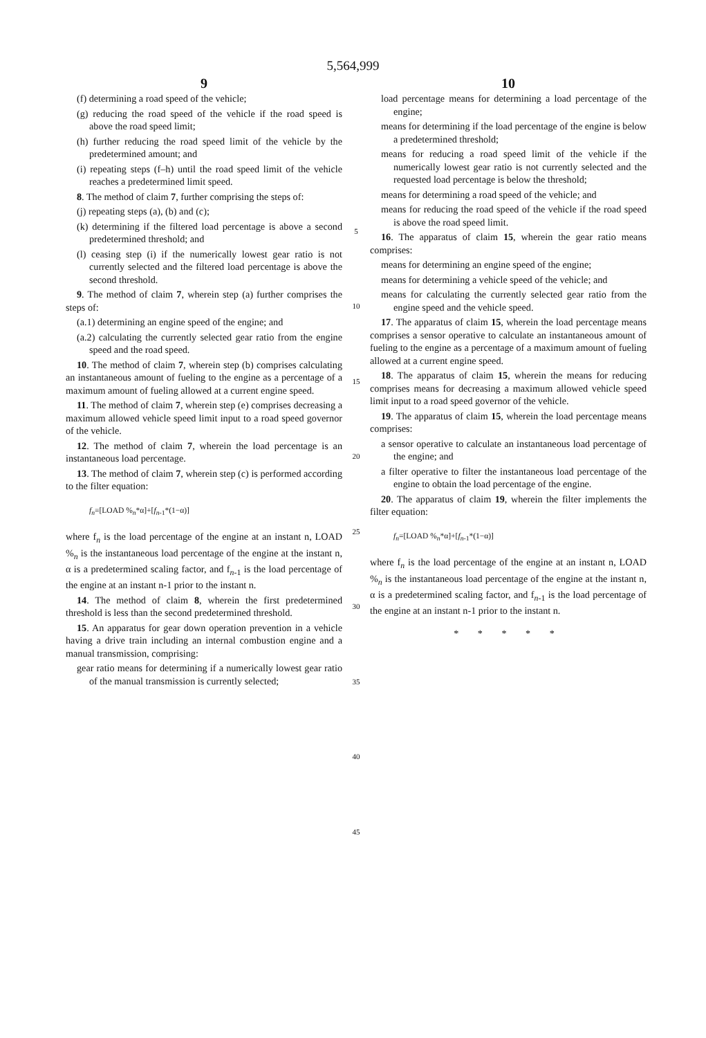5,564,999
9
(f) determining a road speed of the vehicle;
(g) reducing the road speed of the vehicle if the road speed is above the road speed limit;
(h) further reducing the road speed limit of the vehicle by the predetermined amount; and
(i) repeating steps (f–h) until the road speed limit of the vehicle reaches a predetermined limit speed.
8. The method of claim 7, further comprising the steps of:
(j) repeating steps (a), (b) and (c);
(k) determining if the filtered load percentage is above a second predetermined threshold; and
(l) ceasing step (i) if the numerically lowest gear ratio is not currently selected and the filtered load percentage is above the second threshold.
9. The method of claim 7, wherein step (a) further comprises the steps of:
(a.1) determining an engine speed of the engine; and
(a.2) calculating the currently selected gear ratio from the engine speed and the road speed.
10. The method of claim 7, wherein step (b) comprises calculating an instantaneous amount of fueling to the engine as a percentage of a maximum amount of fueling allowed at a current engine speed.
11. The method of claim 7, wherein step (e) comprises decreasing a maximum allowed vehicle speed limit input to a road speed governor of the vehicle.
12. The method of claim 7, wherein the load percentage is an instantaneous load percentage.
13. The method of claim 7, wherein step (c) is performed according to the filter equation:
f<sub>n</sub>=[LOAD %<sub>n</sub>*α]+[f<sub>n-1</sub>*(1−α)]
where f<sub>n</sub> is the load percentage of the engine at an instant n, LOAD %<sub>n</sub> is the instantaneous load percentage of the engine at the instant n, α is a predetermined scaling factor, and f<sub>n-1</sub> is the load percentage of the engine at an instant n-1 prior to the instant n.
14. The method of claim 8, wherein the first predetermined threshold is less than the second predetermined threshold.
15. An apparatus for gear down operation prevention in a vehicle having a drive train including an internal combustion engine and a manual transmission, comprising:
gear ratio means for determining if a numerically lowest gear ratio of the manual transmission is currently selected;
5
10
15
20
25
30
35
40
45
10
load percentage means for determining a load percentage of the engine;
means for determining if the load percentage of the engine is below a predetermined threshold;
means for reducing a road speed limit of the vehicle if the numerically lowest gear ratio is not currently selected and the requested load percentage is below the threshold;
means for determining a road speed of the vehicle; and
means for reducing the road speed of the vehicle if the road speed is above the road speed limit.
16. The apparatus of claim 15, wherein the gear ratio means comprises:
means for determining an engine speed of the engine;
means for determining a vehicle speed of the vehicle; and
means for calculating the currently selected gear ratio from the engine speed and the vehicle speed.
17. The apparatus of claim 15, wherein the load percentage means comprises a sensor operative to calculate an instantaneous amount of fueling to the engine as a percentage of a maximum amount of fueling allowed at a current engine speed.
18. The apparatus of claim 15, wherein the means for reducing comprises means for decreasing a maximum allowed vehicle speed limit input to a road speed governor of the vehicle.
19. The apparatus of claim 15, wherein the load percentage means comprises:
a sensor operative to calculate an instantaneous load percentage of the engine; and
a filter operative to filter the instantaneous load percentage of the engine to obtain the load percentage of the engine.
20. The apparatus of claim 19, wherein the filter implements the filter equation:
f<sub>n</sub>=[LOAD %<sub>n</sub>*α]+[f<sub>n-1</sub>*(1−α)]
where f<sub>n</sub> is the load percentage of the engine at an instant n, LOAD %<sub>n</sub> is the instantaneous load percentage of the engine at the instant n, α is a predetermined scaling factor, and f<sub>n-1</sub> is the load percentage of the engine at an instant n-1 prior to the instant n.
* * * * *